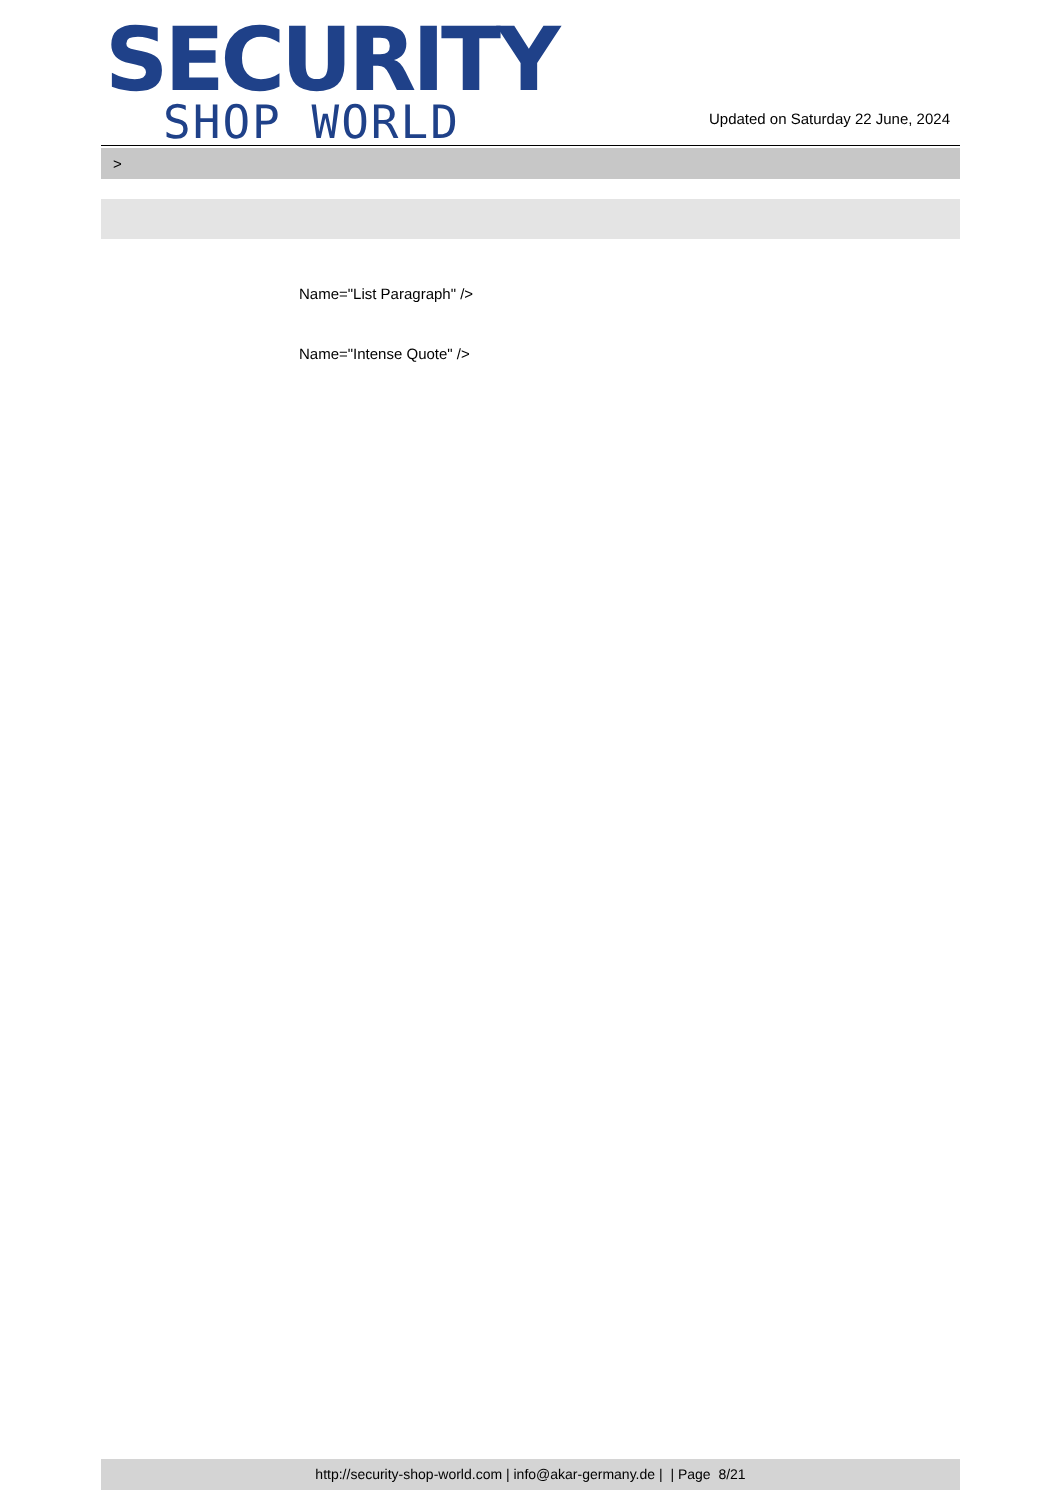SECURITY
SHOP WORLD
Updated on Saturday 22 June, 2024
>
Name="List Paragraph" />
Name="Intense Quote" />
http://security-shop-world.com | info@akar-germany.de | | Page 8/21